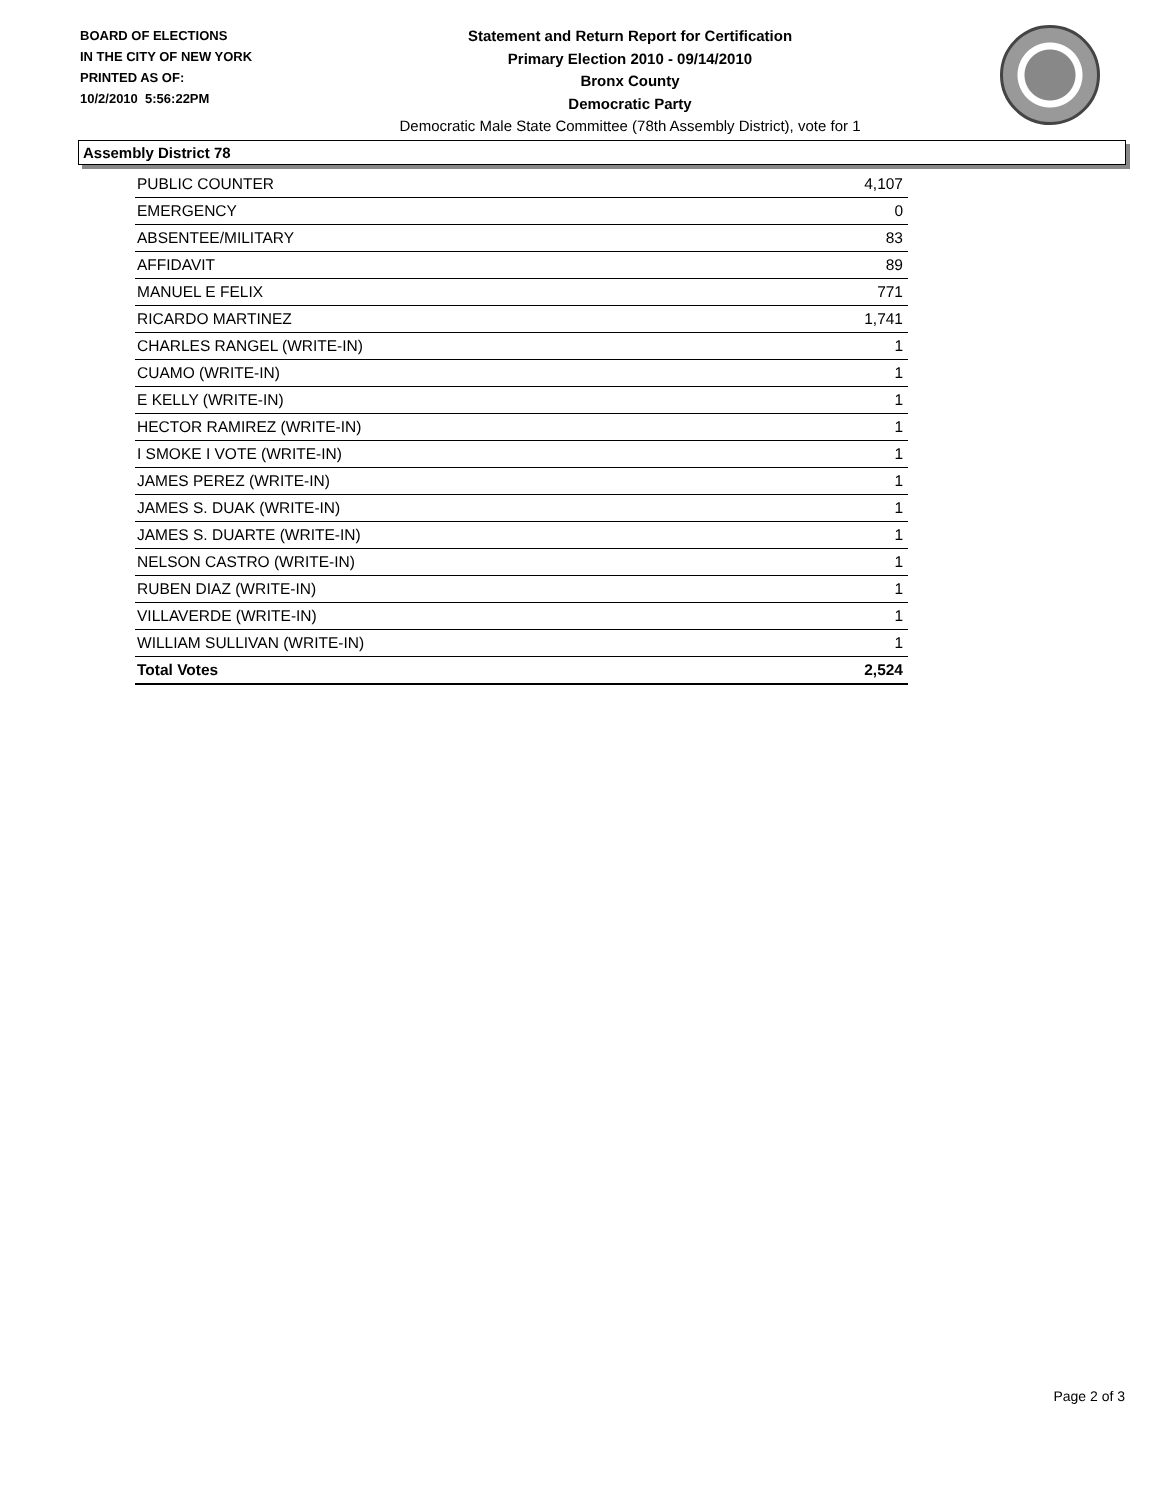BOARD OF ELECTIONS
IN THE CITY OF NEW YORK
PRINTED AS OF:
10/2/2010 5:56:22PM
Statement and Return Report for Certification
Primary Election 2010 - 09/14/2010
Bronx County
Democratic Party
Democratic Male State Committee (78th Assembly District), vote for 1
Assembly District 78
| PUBLIC COUNTER | 4,107 |
| EMERGENCY | 0 |
| ABSENTEE/MILITARY | 83 |
| AFFIDAVIT | 89 |
| MANUEL E FELIX | 771 |
| RICARDO MARTINEZ | 1,741 |
| CHARLES RANGEL (WRITE-IN) | 1 |
| CUAMO (WRITE-IN) | 1 |
| E KELLY (WRITE-IN) | 1 |
| HECTOR RAMIREZ (WRITE-IN) | 1 |
| I SMOKE I VOTE (WRITE-IN) | 1 |
| JAMES PEREZ (WRITE-IN) | 1 |
| JAMES S. DUAK (WRITE-IN) | 1 |
| JAMES S. DUARTE (WRITE-IN) | 1 |
| NELSON CASTRO (WRITE-IN) | 1 |
| RUBEN DIAZ (WRITE-IN) | 1 |
| VILLAVERDE (WRITE-IN) | 1 |
| WILLIAM SULLIVAN (WRITE-IN) | 1 |
| Total Votes | 2,524 |
Page 2 of 3